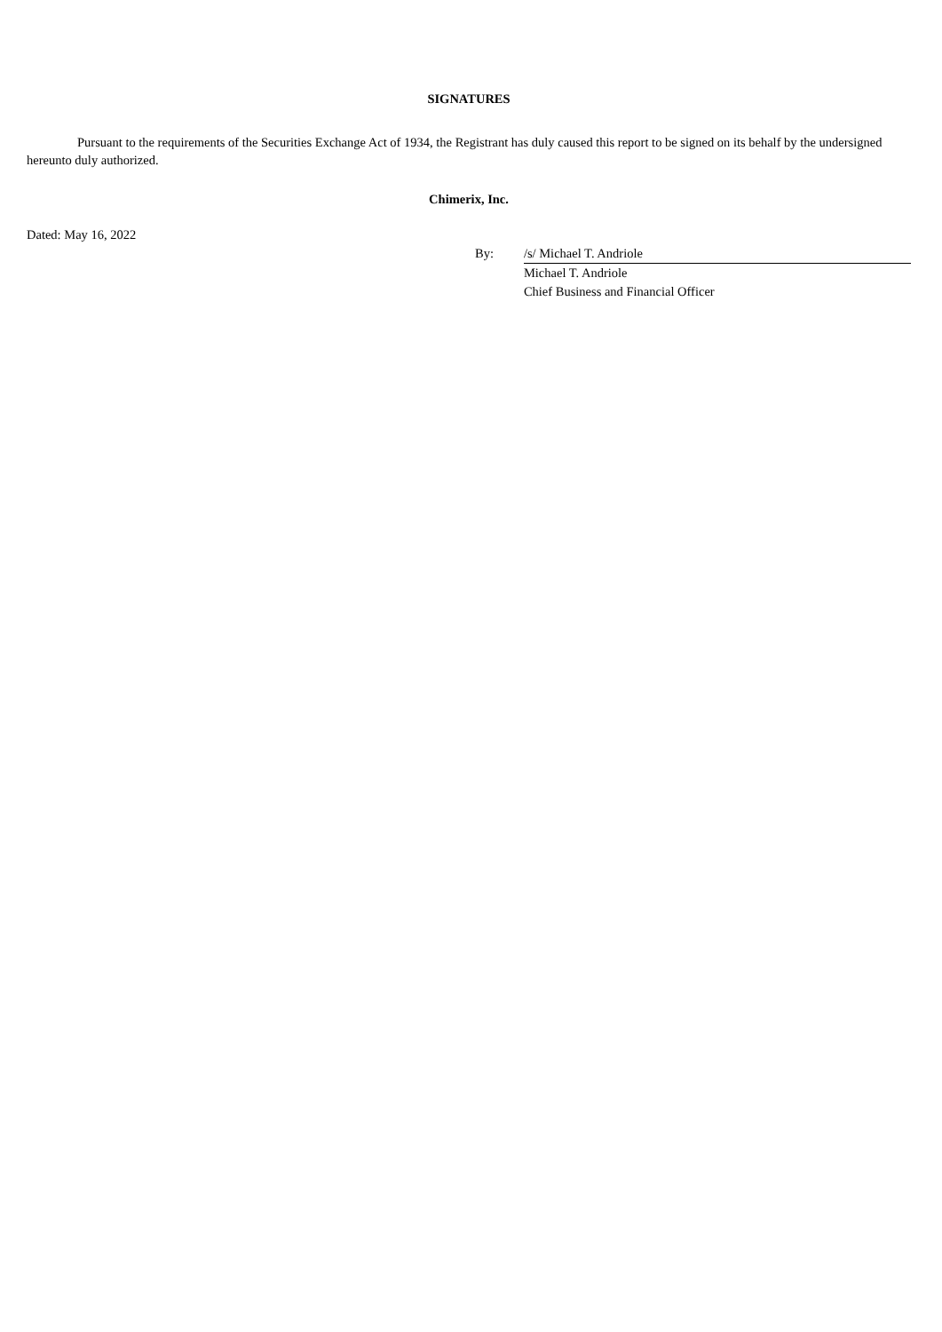SIGNATURES
Pursuant to the requirements of the Securities Exchange Act of 1934, the Registrant has duly caused this report to be signed on its behalf by the undersigned hereunto duly authorized.
Chimerix, Inc.
Dated: May 16, 2022
| By: | /s/ Michael T. Andriole |
| | Michael T. Andriole |
| | Chief Business and Financial Officer |